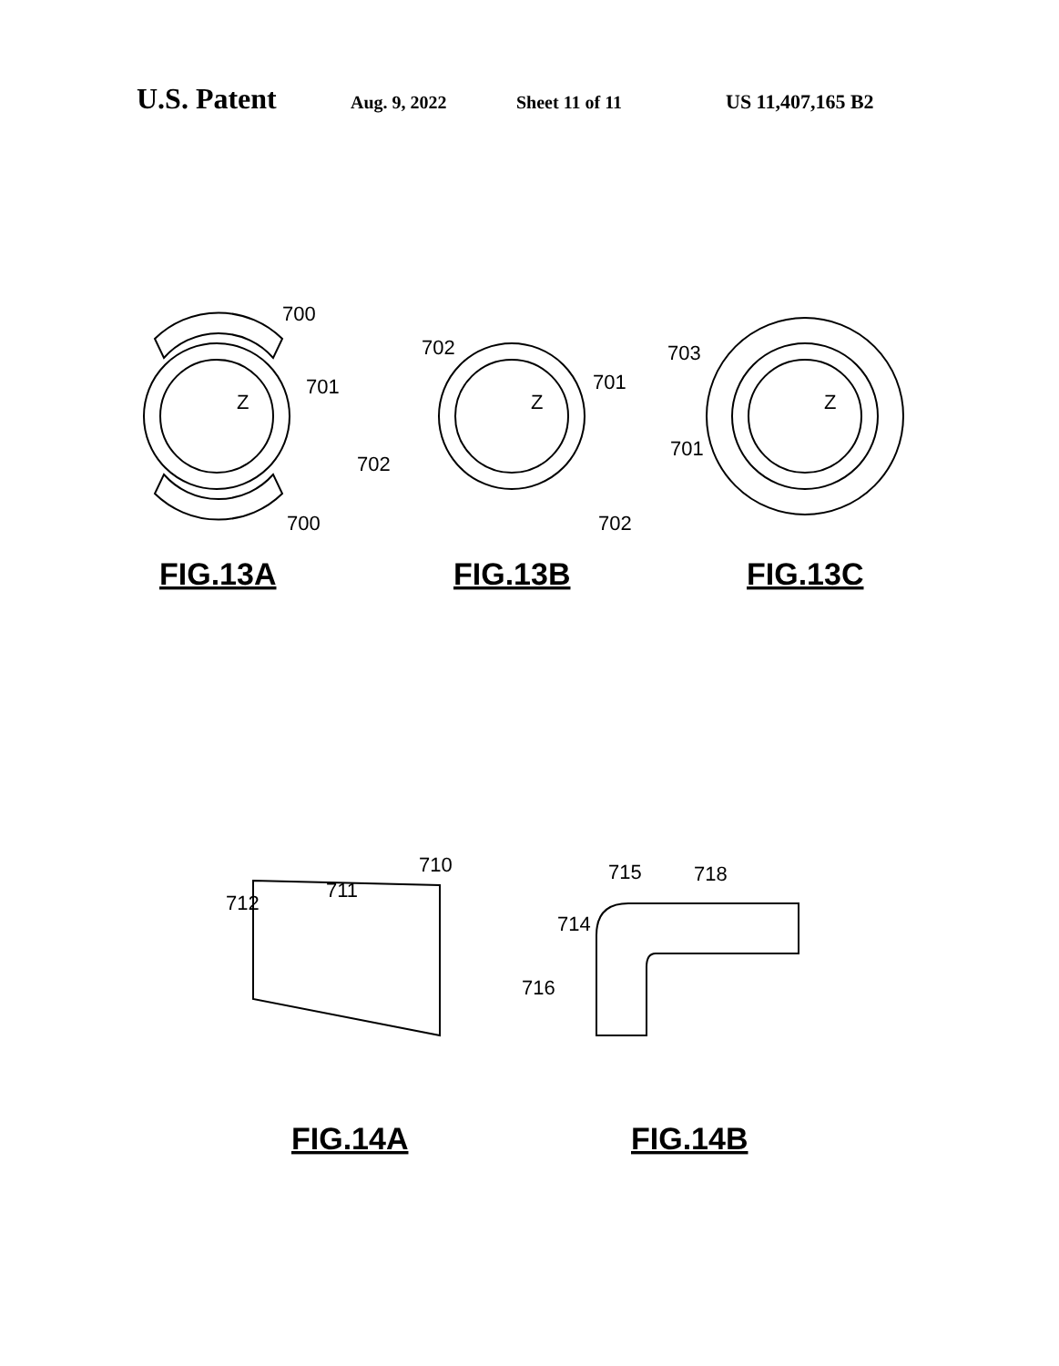U.S. Patent Aug. 9, 2022 Sheet 11 of 11 US 11,407,165 B2
700
700
701
702
702
702
701
703
701
Z
Z
Z
710
711
712
715
718
714
716
FIG.13A
FIG.13B
FIG.13C
FIG.14A
FIG.14B